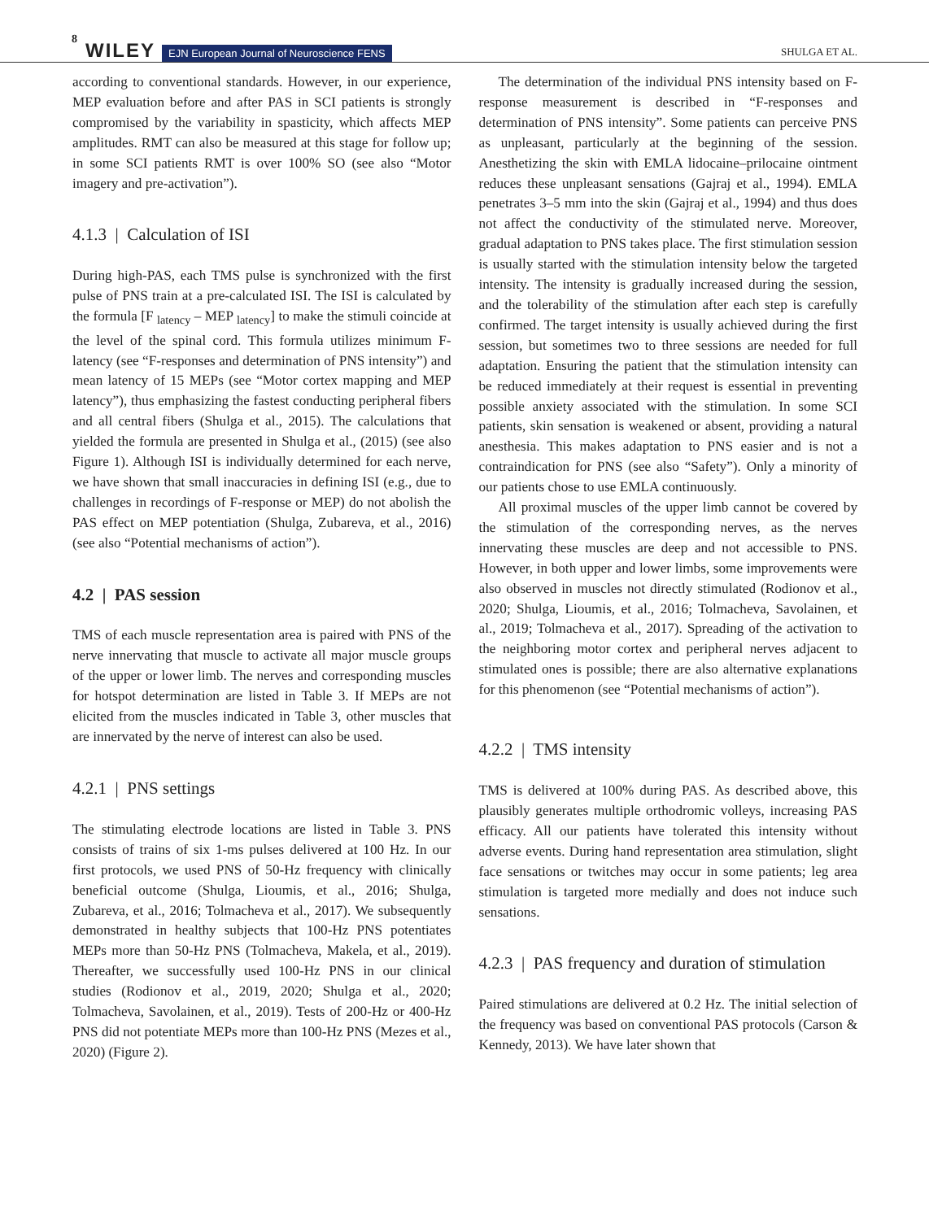8 WILEY EJN European Journal of Neuroscience FENS SHULGA ET AL.
according to conventional standards. However, in our experience, MEP evaluation before and after PAS in SCI patients is strongly compromised by the variability in spasticity, which affects MEP amplitudes. RMT can also be measured at this stage for follow up; in some SCI patients RMT is over 100% SO (see also “Motor imagery and pre-activation”).
4.1.3 | Calculation of ISI
During high-PAS, each TMS pulse is synchronized with the first pulse of PNS train at a pre-calculated ISI. The ISI is calculated by the formula [F <sub>latency</sub> – MEP <sub>latency</sub>] to make the stimuli coincide at the level of the spinal cord. This formula utilizes minimum F-latency (see “F-responses and determination of PNS intensity”) and mean latency of 15 MEPs (see “Motor cortex mapping and MEP latency”), thus emphasizing the fastest conducting peripheral fibers and all central fibers (Shulga et al., 2015). The calculations that yielded the formula are presented in Shulga et al., (2015) (see also Figure 1). Although ISI is individually determined for each nerve, we have shown that small inaccuracies in defining ISI (e.g., due to challenges in recordings of F-response or MEP) do not abolish the PAS effect on MEP potentiation (Shulga, Zubareva, et al., 2016) (see also “Potential mechanisms of action”).
4.2 | PAS session
TMS of each muscle representation area is paired with PNS of the nerve innervating that muscle to activate all major muscle groups of the upper or lower limb. The nerves and corresponding muscles for hotspot determination are listed in Table 3. If MEPs are not elicited from the muscles indicated in Table 3, other muscles that are innervated by the nerve of interest can also be used.
4.2.1 | PNS settings
The stimulating electrode locations are listed in Table 3. PNS consists of trains of six 1-ms pulses delivered at 100 Hz. In our first protocols, we used PNS of 50-Hz frequency with clinically beneficial outcome (Shulga, Lioumis, et al., 2016; Shulga, Zubareva, et al., 2016; Tolmacheva et al., 2017). We subsequently demonstrated in healthy subjects that 100-Hz PNS potentiates MEPs more than 50-Hz PNS (Tolmacheva, Makela, et al., 2019). Thereafter, we successfully used 100-Hz PNS in our clinical studies (Rodionov et al., 2019, 2020; Shulga et al., 2020; Tolmacheva, Savolainen, et al., 2019). Tests of 200-Hz or 400-Hz PNS did not potentiate MEPs more than 100-Hz PNS (Mezes et al., 2020) (Figure 2).
The determination of the individual PNS intensity based on F-response measurement is described in “F-responses and determination of PNS intensity”. Some patients can perceive PNS as unpleasant, particularly at the beginning of the session. Anesthetizing the skin with EMLA lidocaine–prilocaine ointment reduces these unpleasant sensations (Gajraj et al., 1994). EMLA penetrates 3–5 mm into the skin (Gajraj et al., 1994) and thus does not affect the conductivity of the stimulated nerve. Moreover, gradual adaptation to PNS takes place. The first stimulation session is usually started with the stimulation intensity below the targeted intensity. The intensity is gradually increased during the session, and the tolerability of the stimulation after each step is carefully confirmed. The target intensity is usually achieved during the first session, but sometimes two to three sessions are needed for full adaptation. Ensuring the patient that the stimulation intensity can be reduced immediately at their request is essential in preventing possible anxiety associated with the stimulation. In some SCI patients, skin sensation is weakened or absent, providing a natural anesthesia. This makes adaptation to PNS easier and is not a contraindication for PNS (see also “Safety”). Only a minority of our patients chose to use EMLA continuously.
All proximal muscles of the upper limb cannot be covered by the stimulation of the corresponding nerves, as the nerves innervating these muscles are deep and not accessible to PNS. However, in both upper and lower limbs, some improvements were also observed in muscles not directly stimulated (Rodionov et al., 2020; Shulga, Lioumis, et al., 2016; Tolmacheva, Savolainen, et al., 2019; Tolmacheva et al., 2017). Spreading of the activation to the neighboring motor cortex and peripheral nerves adjacent to stimulated ones is possible; there are also alternative explanations for this phenomenon (see “Potential mechanisms of action”).
4.2.2 | TMS intensity
TMS is delivered at 100% during PAS. As described above, this plausibly generates multiple orthodromic volleys, increasing PAS efficacy. All our patients have tolerated this intensity without adverse events. During hand representation area stimulation, slight face sensations or twitches may occur in some patients; leg area stimulation is targeted more medially and does not induce such sensations.
4.2.3 | PAS frequency and duration of stimulation
Paired stimulations are delivered at 0.2 Hz. The initial selection of the frequency was based on conventional PAS protocols (Carson & Kennedy, 2013). We have later shown that